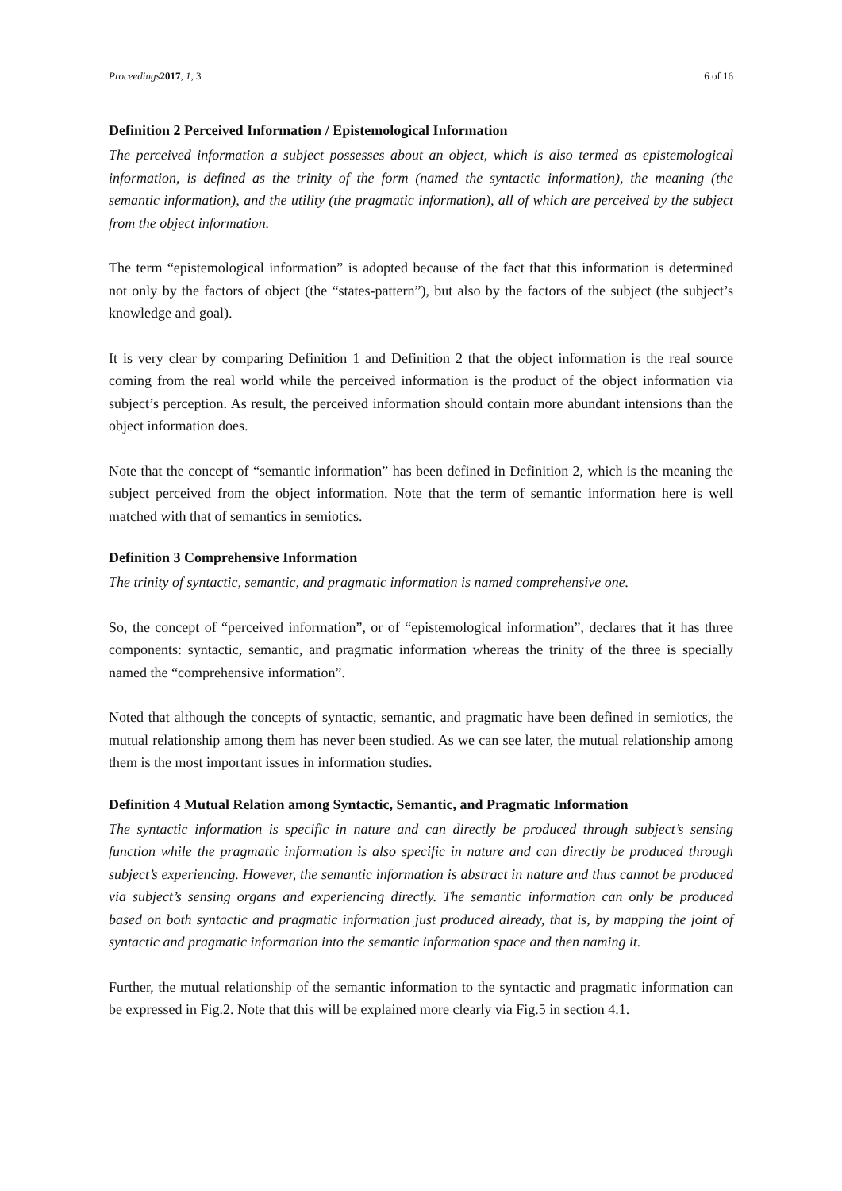Proceedings 2017, 1, 3 6 of 16
Definition 2 Perceived Information / Epistemological Information
The perceived information a subject possesses about an object, which is also termed as epistemological information, is defined as the trinity of the form (named the syntactic information), the meaning (the semantic information), and the utility (the pragmatic information), all of which are perceived by the subject from the object information.
The term “epistemological information” is adopted because of the fact that this information is determined not only by the factors of object (the “states-pattern”), but also by the factors of the subject (the subject’s knowledge and goal).
It is very clear by comparing Definition 1 and Definition 2 that the object information is the real source coming from the real world while the perceived information is the product of the object information via subject’s perception. As result, the perceived information should contain more abundant intensions than the object information does.
Note that the concept of “semantic information” has been defined in Definition 2, which is the meaning the subject perceived from the object information. Note that the term of semantic information here is well matched with that of semantics in semiotics.
Definition 3 Comprehensive Information
The trinity of syntactic, semantic, and pragmatic information is named comprehensive one.
So, the concept of “perceived information”, or of “epistemological information”, declares that it has three components: syntactic, semantic, and pragmatic information whereas the trinity of the three is specially named the “comprehensive information”.
Noted that although the concepts of syntactic, semantic, and pragmatic have been defined in semiotics, the mutual relationship among them has never been studied. As we can see later, the mutual relationship among them is the most important issues in information studies.
Definition 4 Mutual Relation among Syntactic, Semantic, and Pragmatic Information
The syntactic information is specific in nature and can directly be produced through subject’s sensing function while the pragmatic information is also specific in nature and can directly be produced through subject’s experiencing. However, the semantic information is abstract in nature and thus cannot be produced via subject’s sensing organs and experiencing directly. The semantic information can only be produced based on both syntactic and pragmatic information just produced already, that is, by mapping the joint of syntactic and pragmatic information into the semantic information space and then naming it.
Further, the mutual relationship of the semantic information to the syntactic and pragmatic information can be expressed in Fig.2. Note that this will be explained more clearly via Fig.5 in section 4.1.